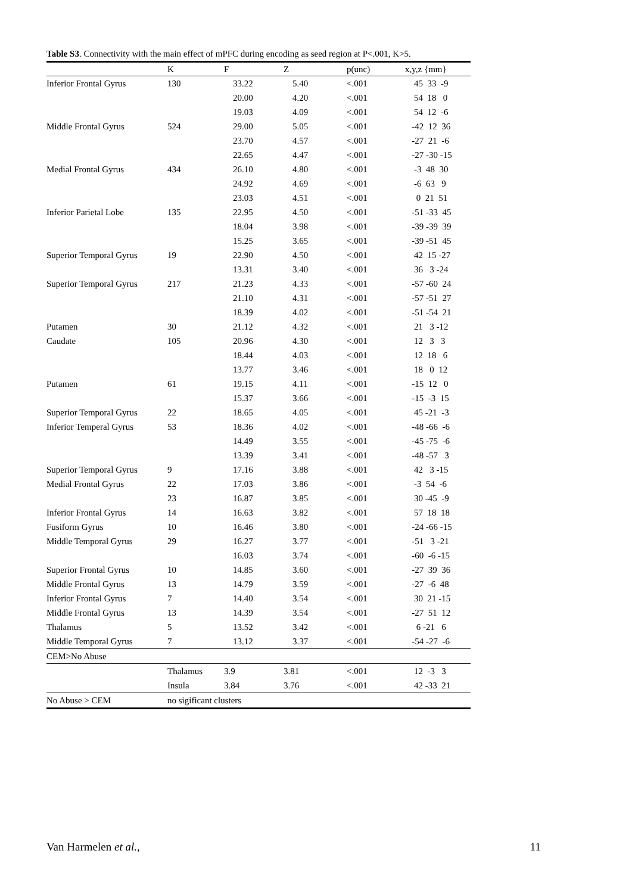Table S3. Connectivity with the main effect of mPFC during encoding as seed region at P<.001, K>5.
| | K | F | Z | p(unc) | x,y,z {mm} |
| --- | --- | --- | --- | --- | --- |
| Inferior Frontal Gyrus | 130 | 33.22 | 5.40 | <.001 | 45 33 -9 |
| | | 20.00 | 4.20 | <.001 | 54 18 0 |
| | | 19.03 | 4.09 | <.001 | 54 12 -6 |
| Middle Frontal Gyrus | 524 | 29.00 | 5.05 | <.001 | -42 12 36 |
| | | 23.70 | 4.57 | <.001 | -27 21 -6 |
| | | 22.65 | 4.47 | <.001 | -27 -30 -15 |
| Medial Frontal Gyrus | 434 | 26.10 | 4.80 | <.001 | -3 48 30 |
| | | 24.92 | 4.69 | <.001 | -6 63 9 |
| | | 23.03 | 4.51 | <.001 | 0 21 51 |
| Inferior Parietal Lobe | 135 | 22.95 | 4.50 | <.001 | -51 -33 45 |
| | | 18.04 | 3.98 | <.001 | -39 -39 39 |
| | | 15.25 | 3.65 | <.001 | -39 -51 45 |
| Superior Temporal Gyrus | 19 | 22.90 | 4.50 | <.001 | 42 15 -27 |
| | | 13.31 | 3.40 | <.001 | 36 3 -24 |
| Superior Temporal Gyrus | 217 | 21.23 | 4.33 | <.001 | -57 -60 24 |
| | | 21.10 | 4.31 | <.001 | -57 -51 27 |
| | | 18.39 | 4.02 | <.001 | -51 -54 21 |
| Putamen | 30 | 21.12 | 4.32 | <.001 | 21 3 -12 |
| Caudate | 105 | 20.96 | 4.30 | <.001 | 12 3 3 |
| | | 18.44 | 4.03 | <.001 | 12 18 6 |
| | | 13.77 | 3.46 | <.001 | 18 0 12 |
| Putamen | 61 | 19.15 | 4.11 | <.001 | -15 12 0 |
| | | 15.37 | 3.66 | <.001 | -15 -3 15 |
| Superior Temporal Gyrus | 22 | 18.65 | 4.05 | <.001 | 45 -21 -3 |
| Inferior Temperal Gyrus | 53 | 18.36 | 4.02 | <.001 | -48 -66 -6 |
| | | 14.49 | 3.55 | <.001 | -45 -75 -6 |
| | | 13.39 | 3.41 | <.001 | -48 -57 3 |
| Superior Temporal Gyrus | 9 | 17.16 | 3.88 | <.001 | 42 3 -15 |
| Medial Frontal Gyrus | 22 | 17.03 | 3.86 | <.001 | -3 54 -6 |
| | 23 | 16.87 | 3.85 | <.001 | 30 -45 -9 |
| Inferior Frontal Gyrus | 14 | 16.63 | 3.82 | <.001 | 57 18 18 |
| Fusiform Gyrus | 10 | 16.46 | 3.80 | <.001 | -24 -66 -15 |
| Middle Temporal Gyrus | 29 | 16.27 | 3.77 | <.001 | -51 3 -21 |
| | | 16.03 | 3.74 | <.001 | -60 -6 -15 |
| Superior Frontal Gyrus | 10 | 14.85 | 3.60 | <.001 | -27 39 36 |
| Middle Frontal Gyrus | 13 | 14.79 | 3.59 | <.001 | -27 -6 48 |
| Inferior Frontal Gyrus | 7 | 14.40 | 3.54 | <.001 | 30 21 -15 |
| Middle Frontal Gyrus | 13 | 14.39 | 3.54 | <.001 | -27 51 12 |
| Thalamus | 5 | 13.52 | 3.42 | <.001 | 6 -21 6 |
| Middle Temporal Gyrus | 7 | 13.12 | 3.37 | <.001 | -54 -27 -6 |
| CEM>No Abuse | | | | | |
| | Thalamus | 3.9 | 3.81 | <.001 | 12 -3 3 |
| | Insula | 3.84 | 3.76 | <.001 | 42 -33 21 |
| No Abuse > CEM | no sigificant clusters | | | | |
Van Harmelen et al., 11